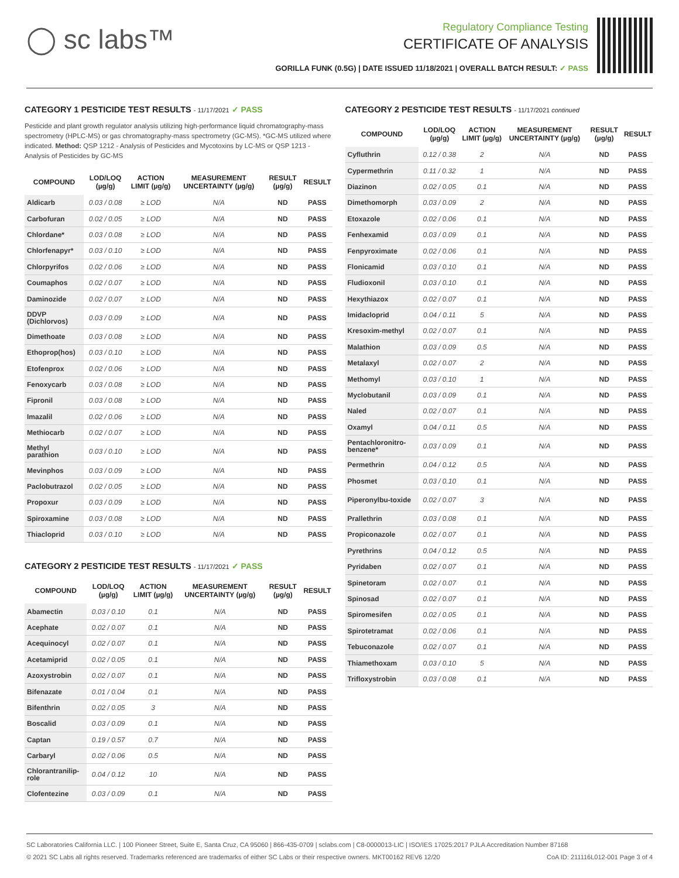◯ sc labs™
Regulatory Compliance Testing
CERTIFICATE OF ANALYSIS
GORILLA FUNK (0.5G) | DATE ISSUED 11/18/2021 | OVERALL BATCH RESULT: ✓ PASS
CATEGORY 1 PESTICIDE TEST RESULTS - 11/17/2021 ✓ PASS
Pesticide and plant growth regulator analysis utilizing high-performance liquid chromatography-mass spectrometry (HPLC-MS) or gas chromatography-mass spectrometry (GC-MS). *GC-MS utilized where indicated. Method: QSP 1212 - Analysis of Pesticides and Mycotoxins by LC-MS or QSP 1213 - Analysis of Pesticides by GC-MS
| COMPOUND | LOD/LOQ (µg/g) | ACTION LIMIT (µg/g) | MEASUREMENT UNCERTAINTY (µg/g) | RESULT (µg/g) | RESULT |
| --- | --- | --- | --- | --- | --- |
| Aldicarb | 0.03 / 0.08 | ≥ LOD | N/A | ND | PASS |
| Carbofuran | 0.02 / 0.05 | ≥ LOD | N/A | ND | PASS |
| Chlordane* | 0.03 / 0.08 | ≥ LOD | N/A | ND | PASS |
| Chlorfenapyr* | 0.03 / 0.10 | ≥ LOD | N/A | ND | PASS |
| Chlorpyrifos | 0.02 / 0.06 | ≥ LOD | N/A | ND | PASS |
| Coumaphos | 0.02 / 0.07 | ≥ LOD | N/A | ND | PASS |
| Daminozide | 0.02 / 0.07 | ≥ LOD | N/A | ND | PASS |
| DDVP (Dichlorvos) | 0.03 / 0.09 | ≥ LOD | N/A | ND | PASS |
| Dimethoate | 0.03 / 0.08 | ≥ LOD | N/A | ND | PASS |
| Ethoprop(hos) | 0.03 / 0.10 | ≥ LOD | N/A | ND | PASS |
| Etofenprox | 0.02 / 0.06 | ≥ LOD | N/A | ND | PASS |
| Fenoxycarb | 0.03 / 0.08 | ≥ LOD | N/A | ND | PASS |
| Fipronil | 0.03 / 0.08 | ≥ LOD | N/A | ND | PASS |
| Imazalil | 0.02 / 0.06 | ≥ LOD | N/A | ND | PASS |
| Methiocarb | 0.02 / 0.07 | ≥ LOD | N/A | ND | PASS |
| Methyl parathion | 0.03 / 0.10 | ≥ LOD | N/A | ND | PASS |
| Mevinphos | 0.03 / 0.09 | ≥ LOD | N/A | ND | PASS |
| Paclobutrazol | 0.02 / 0.05 | ≥ LOD | N/A | ND | PASS |
| Propoxur | 0.03 / 0.09 | ≥ LOD | N/A | ND | PASS |
| Spiroxamine | 0.03 / 0.08 | ≥ LOD | N/A | ND | PASS |
| Thiacloprid | 0.03 / 0.10 | ≥ LOD | N/A | ND | PASS |
CATEGORY 2 PESTICIDE TEST RESULTS - 11/17/2021 ✓ PASS
| COMPOUND | LOD/LOQ (µg/g) | ACTION LIMIT (µg/g) | MEASUREMENT UNCERTAINTY (µg/g) | RESULT (µg/g) | RESULT |
| --- | --- | --- | --- | --- | --- |
| Abamectin | 0.03 / 0.10 | 0.1 | N/A | ND | PASS |
| Acephate | 0.02 / 0.07 | 0.1 | N/A | ND | PASS |
| Acequinocyl | 0.02 / 0.07 | 0.1 | N/A | ND | PASS |
| Acetamiprid | 0.02 / 0.05 | 0.1 | N/A | ND | PASS |
| Azoxystrobin | 0.02 / 0.07 | 0.1 | N/A | ND | PASS |
| Bifenazate | 0.01 / 0.04 | 0.1 | N/A | ND | PASS |
| Bifenthrin | 0.02 / 0.05 | 3 | N/A | ND | PASS |
| Boscalid | 0.03 / 0.09 | 0.1 | N/A | ND | PASS |
| Captan | 0.19 / 0.57 | 0.7 | N/A | ND | PASS |
| Carbaryl | 0.02 / 0.06 | 0.5 | N/A | ND | PASS |
| Chlorantranilip-role | 0.04 / 0.12 | 10 | N/A | ND | PASS |
| Clofentezine | 0.03 / 0.09 | 0.1 | N/A | ND | PASS |
CATEGORY 2 PESTICIDE TEST RESULTS - 11/17/2021 continued
| COMPOUND | LOD/LOQ (µg/g) | ACTION LIMIT (µg/g) | MEASUREMENT UNCERTAINTY (µg/g) | RESULT (µg/g) | RESULT |
| --- | --- | --- | --- | --- | --- |
| Cyfluthrin | 0.12 / 0.38 | 2 | N/A | ND | PASS |
| Cypermethrin | 0.11 / 0.32 | 1 | N/A | ND | PASS |
| Diazinon | 0.02 / 0.05 | 0.1 | N/A | ND | PASS |
| Dimethomorph | 0.03 / 0.09 | 2 | N/A | ND | PASS |
| Etoxazole | 0.02 / 0.06 | 0.1 | N/A | ND | PASS |
| Fenhexamid | 0.03 / 0.09 | 0.1 | N/A | ND | PASS |
| Fenpyroximate | 0.02 / 0.06 | 0.1 | N/A | ND | PASS |
| Flonicamid | 0.03 / 0.10 | 0.1 | N/A | ND | PASS |
| Fludioxonil | 0.03 / 0.10 | 0.1 | N/A | ND | PASS |
| Hexythiazox | 0.02 / 0.07 | 0.1 | N/A | ND | PASS |
| Imidacloprid | 0.04 / 0.11 | 5 | N/A | ND | PASS |
| Kresoxim-methyl | 0.02 / 0.07 | 0.1 | N/A | ND | PASS |
| Malathion | 0.03 / 0.09 | 0.5 | N/A | ND | PASS |
| Metalaxyl | 0.02 / 0.07 | 2 | N/A | ND | PASS |
| Methomyl | 0.03 / 0.10 | 1 | N/A | ND | PASS |
| Myclobutanil | 0.03 / 0.09 | 0.1 | N/A | ND | PASS |
| Naled | 0.02 / 0.07 | 0.1 | N/A | ND | PASS |
| Oxamyl | 0.04 / 0.11 | 0.5 | N/A | ND | PASS |
| Pentachloronitro-benzene* | 0.03 / 0.09 | 0.1 | N/A | ND | PASS |
| Permethrin | 0.04 / 0.12 | 0.5 | N/A | ND | PASS |
| Phosmet | 0.03 / 0.10 | 0.1 | N/A | ND | PASS |
| Piperonylbu-toxide | 0.02 / 0.07 | 3 | N/A | ND | PASS |
| Prallethrin | 0.03 / 0.08 | 0.1 | N/A | ND | PASS |
| Propiconazole | 0.02 / 0.07 | 0.1 | N/A | ND | PASS |
| Pyrethrins | 0.04 / 0.12 | 0.5 | N/A | ND | PASS |
| Pyridaben | 0.02 / 0.07 | 0.1 | N/A | ND | PASS |
| Spinetoram | 0.02 / 0.07 | 0.1 | N/A | ND | PASS |
| Spinosad | 0.02 / 0.07 | 0.1 | N/A | ND | PASS |
| Spiromesifen | 0.02 / 0.05 | 0.1 | N/A | ND | PASS |
| Spirotetramat | 0.02 / 0.06 | 0.1 | N/A | ND | PASS |
| Tebuconazole | 0.02 / 0.07 | 0.1 | N/A | ND | PASS |
| Thiamethoxam | 0.03 / 0.10 | 5 | N/A | ND | PASS |
| Trifloxystrobin | 0.03 / 0.08 | 0.1 | N/A | ND | PASS |
SC Laboratories California LLC. | 100 Pioneer Street, Suite E, Santa Cruz, CA 95060 | 866-435-0709 | sclabs.com | C8-0000013-LIC | ISO/IES 17025:2017 PJLA Accreditation Number 87168
© 2021 SC Labs all rights reserved. Trademarks referenced are trademarks of either SC Labs or their respective owners. MKT00162 REV6 12/20 CoA ID: 211116L012-001 Page 3 of 4